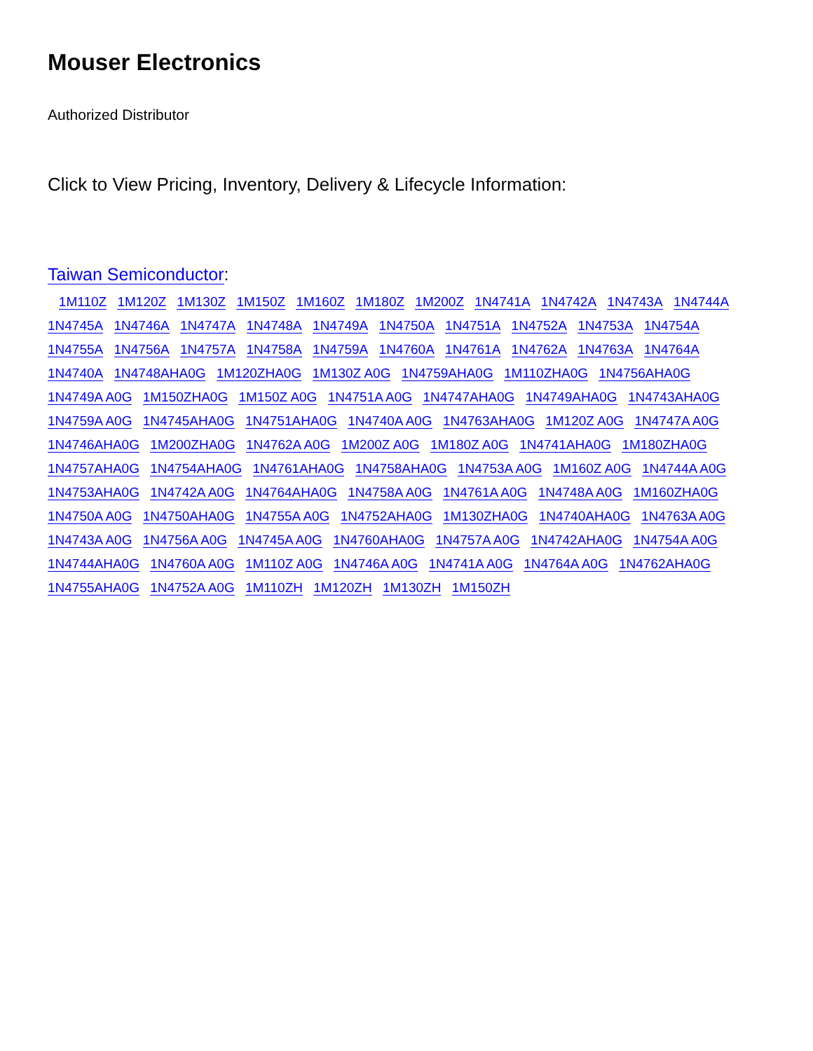Mouser Electronics
Authorized Distributor
Click to View Pricing, Inventory, Delivery & Lifecycle Information:
Taiwan Semiconductor:
1M110Z 1M120Z 1M130Z 1M150Z 1M160Z 1M180Z 1M200Z 1N4741A 1N4742A 1N4743A 1N4744A 1N4745A 1N4746A 1N4747A 1N4748A 1N4749A 1N4750A 1N4751A 1N4752A 1N4753A 1N4754A 1N4755A 1N4756A 1N4757A 1N4758A 1N4759A 1N4760A 1N4761A 1N4762A 1N4763A 1N4764A 1N4740A 1N4748AHA0G 1M120ZHA0G 1M130Z A0G 1N4759AHA0G 1M110ZHA0G 1N4756AHA0G 1N4749A A0G 1M150ZHA0G 1M150Z A0G 1N4751A A0G 1N4747AHA0G 1N4749AHA0G 1N4743AHA0G 1N4759A A0G 1N4745AHA0G 1N4751AHA0G 1N4740A A0G 1N4763AHA0G 1M120Z A0G 1N4747A A0G 1N4746AHA0G 1M200ZHA0G 1N4762A A0G 1M200Z A0G 1M180Z A0G 1N4741AHA0G 1M180ZHA0G 1N4757AHA0G 1N4754AHA0G 1N4761AHA0G 1N4758AHA0G 1N4753A A0G 1M160Z A0G 1N4744A A0G 1N4753AHA0G 1N4742A A0G 1N4764AHA0G 1N4758A A0G 1N4761A A0G 1N4748A A0G 1M160ZHA0G 1N4750A A0G 1N4750AHA0G 1N4755A A0G 1N4752AHA0G 1M130ZHA0G 1N4740AHA0G 1N4763A A0G 1N4743A A0G 1N4756A A0G 1N4745A A0G 1N4760AHA0G 1N4757A A0G 1N4742AHA0G 1N4754A A0G 1N4744AHA0G 1N4760A A0G 1M110Z A0G 1N4746A A0G 1N4741A A0G 1N4764A A0G 1N4762AHA0G 1N4755AHA0G 1N4752A A0G 1M110ZH 1M120ZH 1M130ZH 1M150ZH